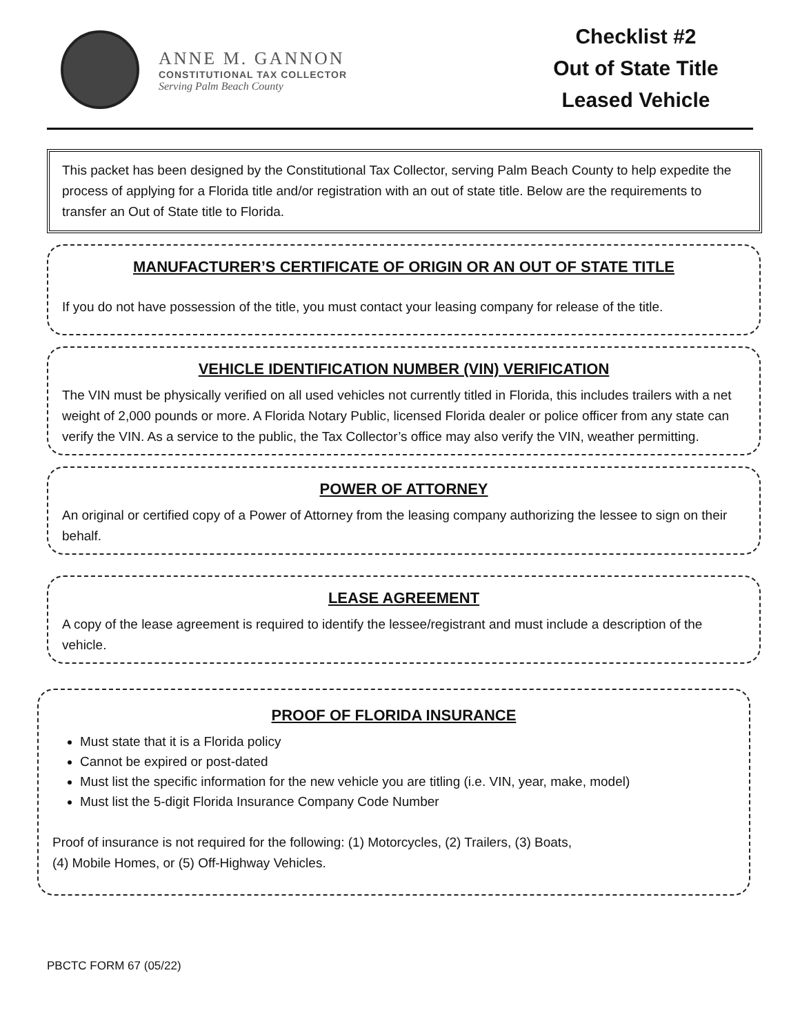ANNE M. GANNON
CONSTITUTIONAL TAX COLLECTOR
Serving Palm Beach County
Checklist #2
Out of State Title
Leased Vehicle
This packet has been designed by the Constitutional Tax Collector, serving Palm Beach County to help expedite the process of applying for a Florida title and/or registration with an out of state title. Below are the requirements to transfer an Out of State title to Florida.
MANUFACTURER’S CERTIFICATE OF ORIGIN OR AN OUT OF STATE TITLE
If you do not have possession of the title, you must contact your leasing company for release of the title.
VEHICLE IDENTIFICATION NUMBER (VIN) VERIFICATION
The VIN must be physically verified on all used vehicles not currently titled in Florida, this includes trailers with a net weight of 2,000 pounds or more. A Florida Notary Public, licensed Florida dealer or police officer from any state can verify the VIN. As a service to the public, the Tax Collector’s office may also verify the VIN, weather permitting.
POWER OF ATTORNEY
An original or certified copy of a Power of Attorney from the leasing company authorizing the lessee to sign on their behalf.
LEASE AGREEMENT
A copy of the lease agreement is required to identify the lessee/registrant and must include a description of the vehicle.
PROOF OF FLORIDA INSURANCE
Must state that it is a Florida policy
Cannot be expired or post-dated
Must list the specific information for the new vehicle you are titling (i.e. VIN, year, make, model)
Must list the 5-digit Florida Insurance Company Code Number
Proof of insurance is not required for the following: (1) Motorcycles, (2) Trailers, (3) Boats,
(4) Mobile Homes, or (5) Off-Highway Vehicles.
PBCTC FORM 67 (05/22)